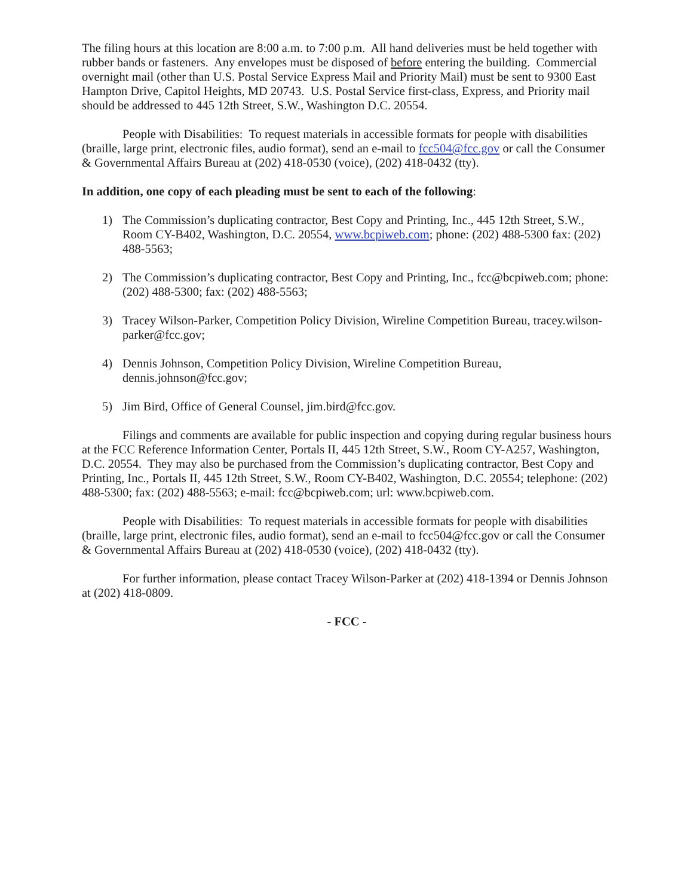The filing hours at this location are 8:00 a.m. to 7:00 p.m. All hand deliveries must be held together with rubber bands or fasteners. Any envelopes must be disposed of before entering the building. Commercial overnight mail (other than U.S. Postal Service Express Mail and Priority Mail) must be sent to 9300 East Hampton Drive, Capitol Heights, MD 20743. U.S. Postal Service first-class, Express, and Priority mail should be addressed to 445 12th Street, S.W., Washington D.C. 20554.
People with Disabilities: To request materials in accessible formats for people with disabilities (braille, large print, electronic files, audio format), send an e-mail to fcc504@fcc.gov or call the Consumer & Governmental Affairs Bureau at (202) 418-0530 (voice), (202) 418-0432 (tty).
In addition, one copy of each pleading must be sent to each of the following:
1) The Commission’s duplicating contractor, Best Copy and Printing, Inc., 445 12th Street, S.W., Room CY-B402, Washington, D.C. 20554, www.bcpiweb.com; phone: (202) 488-5300 fax: (202) 488-5563;
2) The Commission’s duplicating contractor, Best Copy and Printing, Inc., fcc@bcpiweb.com; phone: (202) 488-5300; fax: (202) 488-5563;
3) Tracey Wilson-Parker, Competition Policy Division, Wireline Competition Bureau, tracey.wilson-parker@fcc.gov;
4) Dennis Johnson, Competition Policy Division, Wireline Competition Bureau, dennis.johnson@fcc.gov;
5) Jim Bird, Office of General Counsel, jim.bird@fcc.gov.
Filings and comments are available for public inspection and copying during regular business hours at the FCC Reference Information Center, Portals II, 445 12th Street, S.W., Room CY-A257, Washington, D.C. 20554. They may also be purchased from the Commission’s duplicating contractor, Best Copy and Printing, Inc., Portals II, 445 12th Street, S.W., Room CY-B402, Washington, D.C. 20554; telephone: (202) 488-5300; fax: (202) 488-5563; e-mail: fcc@bcpiweb.com; url: www.bcpiweb.com.
People with Disabilities: To request materials in accessible formats for people with disabilities (braille, large print, electronic files, audio format), send an e-mail to fcc504@fcc.gov or call the Consumer & Governmental Affairs Bureau at (202) 418-0530 (voice), (202) 418-0432 (tty).
For further information, please contact Tracey Wilson-Parker at (202) 418-1394 or Dennis Johnson at (202) 418-0809.
- FCC -